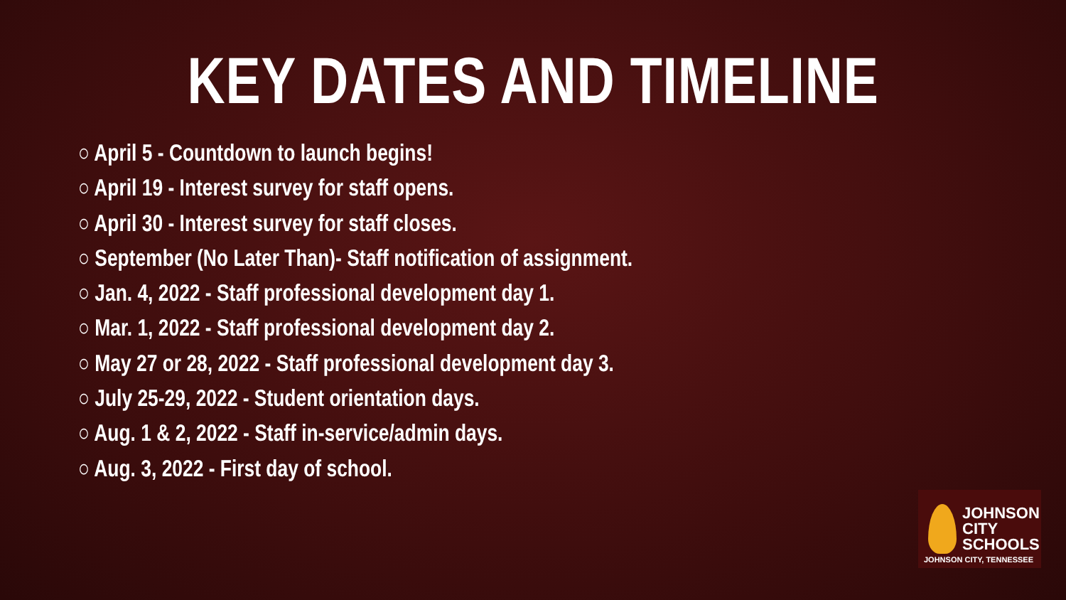KEY DATES AND TIMELINE
○ April 5 - Countdown to launch begins!
○ April 19 - Interest survey for staff opens.
○ April 30 - Interest survey for staff closes.
○ September (No Later Than)- Staff notification of assignment.
○ Jan. 4, 2022 - Staff professional development day 1.
○ Mar. 1, 2022 - Staff professional development day 2.
○ May 27 or 28, 2022 - Staff professional development day 3.
○ July 25-29, 2022 - Student orientation days.
○ Aug. 1 & 2, 2022 - Staff in-service/admin days.
○ Aug. 3, 2022 - First day of school.
JOHNSON
CITY
SCHOOLS
JOHNSON CITY, TENNESSEE